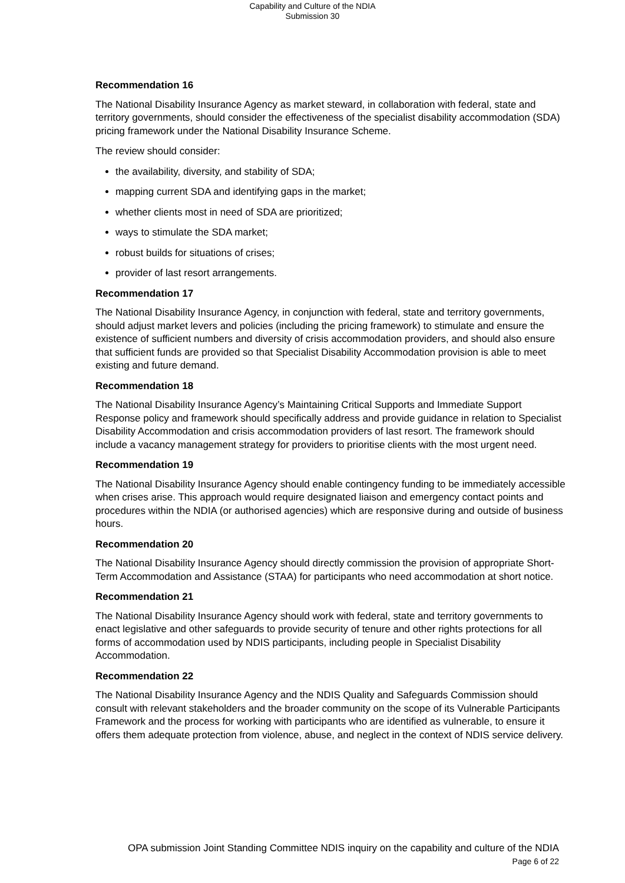Capability and Culture of the NDIA
Submission 30
Recommendation 16
The National Disability Insurance Agency as market steward, in collaboration with federal, state and territory governments, should consider the effectiveness of the specialist disability accommodation (SDA) pricing framework under the National Disability Insurance Scheme.
The review should consider:
the availability, diversity, and stability of SDA;
mapping current SDA and identifying gaps in the market;
whether clients most in need of SDA are prioritized;
ways to stimulate the SDA market;
robust builds for situations of crises;
provider of last resort arrangements.
Recommendation 17
The National Disability Insurance Agency, in conjunction with federal, state and territory governments, should adjust market levers and policies (including the pricing framework) to stimulate and ensure the existence of sufficient numbers and diversity of crisis accommodation providers, and should also ensure that sufficient funds are provided so that Specialist Disability Accommodation provision is able to meet existing and future demand.
Recommendation 18
The National Disability Insurance Agency’s Maintaining Critical Supports and Immediate Support Response policy and framework should specifically address and provide guidance in relation to Specialist Disability Accommodation and crisis accommodation providers of last resort. The framework should include a vacancy management strategy for providers to prioritise clients with the most urgent need.
Recommendation 19
The National Disability Insurance Agency should enable contingency funding to be immediately accessible when crises arise. This approach would require designated liaison and emergency contact points and procedures within the NDIA (or authorised agencies) which are responsive during and outside of business hours.
Recommendation 20
The National Disability Insurance Agency should directly commission the provision of appropriate Short-Term Accommodation and Assistance (STAA) for participants who need accommodation at short notice.
Recommendation 21
The National Disability Insurance Agency should work with federal, state and territory governments to enact legislative and other safeguards to provide security of tenure and other rights protections for all forms of accommodation used by NDIS participants, including people in Specialist Disability Accommodation.
Recommendation 22
The National Disability Insurance Agency and the NDIS Quality and Safeguards Commission should consult with relevant stakeholders and the broader community on the scope of its Vulnerable Participants Framework and the process for working with participants who are identified as vulnerable, to ensure it offers them adequate protection from violence, abuse, and neglect in the context of NDIS service delivery.
OPA submission Joint Standing Committee NDIS inquiry on the capability and culture of the NDIA
Page 6 of 22